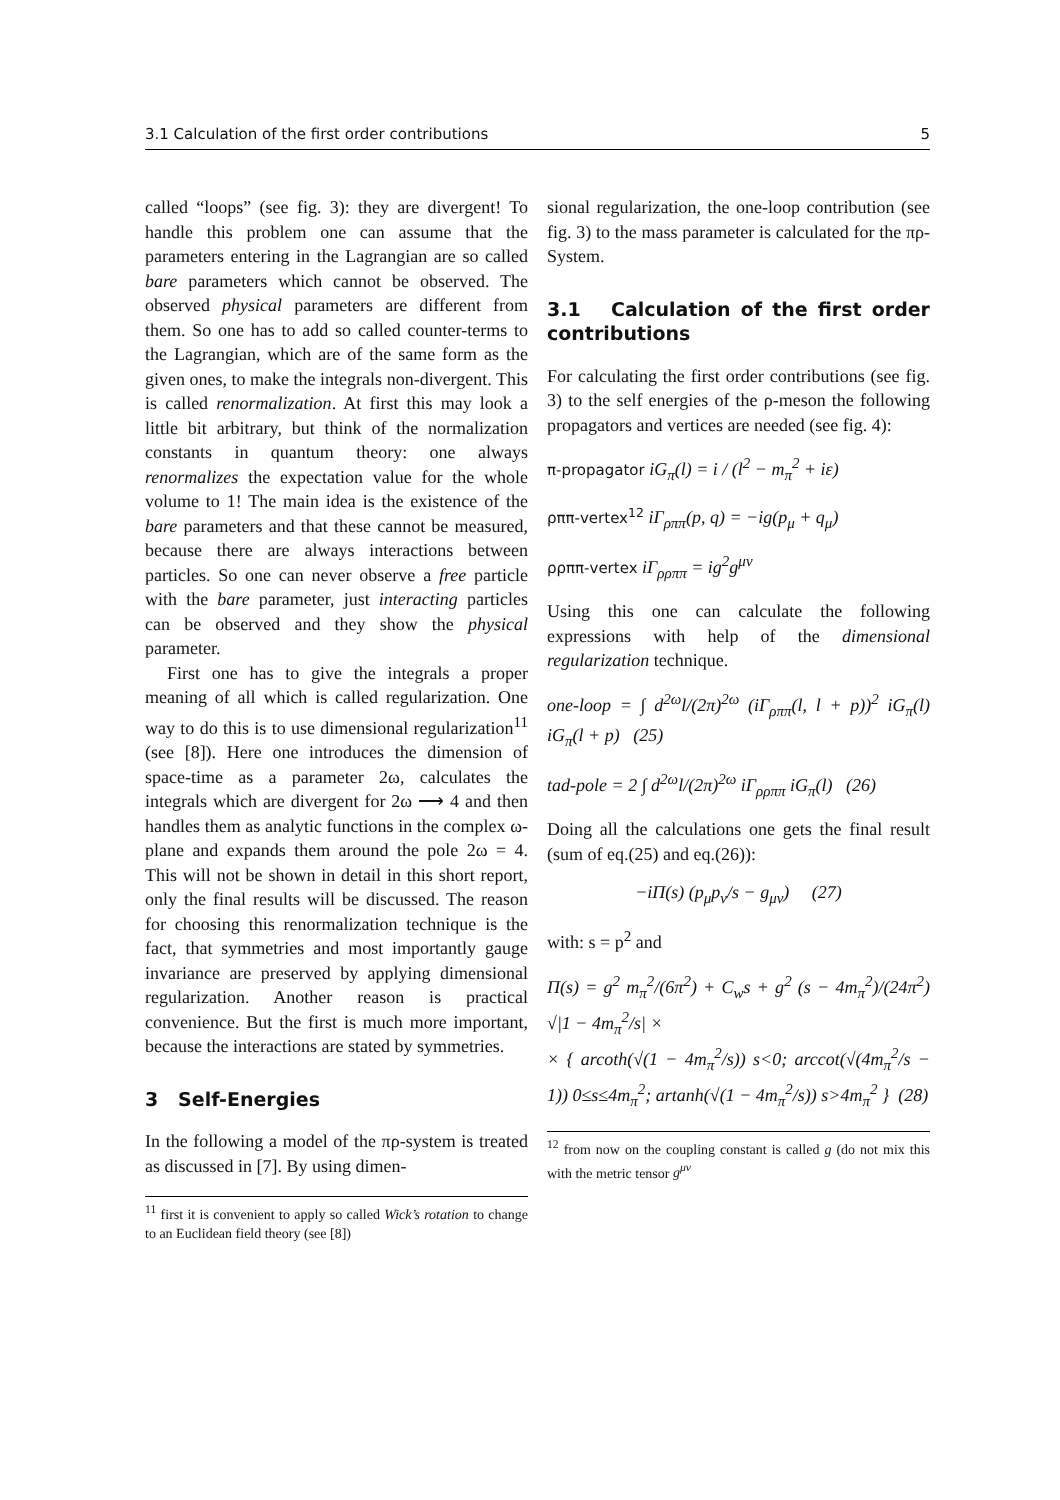3.1 Calculation of the first order contributions 5
called “loops” (see fig. 3): they are divergent! To handle this problem one can assume that the parameters entering in the Lagrangian are so called bare parameters which cannot be observed. The observed physical parameters are different from them. So one has to add so called counter-terms to the Lagrangian, which are of the same form as the given ones, to make the integrals non-divergent. This is called renormalization. At first this may look a little bit arbitrary, but think of the normalization constants in quantum theory: one always renormalizes the expectation value for the whole volume to 1! The main idea is the existence of the bare parameters and that these cannot be measured, because there are always interactions between particles. So one can never observe a free particle with the bare parameter, just interacting particles can be observed and they show the physical parameter.
First one has to give the integrals a proper meaning of all which is called regularization. One way to do this is to use dimensional regularization<sup>11</sup> (see [8]). Here one introduces the dimension of space-time as a parameter 2ω, calculates the integrals which are divergent for 2ω ⟶ 4 and then handles them as analytic functions in the complex ω-plane and expands them around the pole 2ω = 4. This will not be shown in detail in this short report, only the final results will be discussed. The reason for choosing this renormalization technique is the fact, that symmetries and most importantly gauge invariance are preserved by applying dimensional regularization. Another reason is practical convenience. But the first is much more important, because the interactions are stated by symmetries.
3 Self-Energies
In the following a model of the πρ-system is treated as discussed in [7]. By using dimen-
<sup>11</sup> first it is convenient to apply so called Wick’s rotation to change to an Euclidean field theory (see [8])
sional regularization, the one-loop contribution (see fig. 3) to the mass parameter is calculated for the πρ-System.
3.1 Calculation of the first order contributions
For calculating the first order contributions (see fig. 3) to the self energies of the ρ-meson the following propagators and vertices are needed (see fig. 4):
π-propagator iG<sub>π</sub>(l) = i / (l<sup>2</sup> − m<sub>π</sub><sup>2</sup> + iε)
ρππ-vertex<sup>12</sup> iΓ<sub>ρππ</sub>(p, q) = −ig(p<sub>μ</sub> + q<sub>μ</sub>)
ρρππ-vertex iΓ<sub>ρρππ</sub> = ig<sup>2</sup>g<sup>μν</sup>
Using this one can calculate the following expressions with help of the dimensional regularization technique.
one-loop = ∫ d<sup>2ω</sup>l/(2π)<sup>2ω</sup> (iΓ<sub>ρππ</sub>(l, l + p))<sup>2</sup> iG<sub>π</sub>(l) iG<sub>π</sub>(l + p) (25)
tad-pole = 2 ∫ d<sup>2ω</sup>l/(2π)<sup>2ω</sup> iΓ<sub>ρρππ</sub> iG<sub>π</sub>(l) (26)
Doing all the calculations one gets the final result (sum of eq.(25) and eq.(26)):
−iΠ(s) (p<sub>μ</sub>p<sub>ν</sub>/s − g<sub>μν</sub>) (27)
with: s = p<sup>2</sup> and
Π(s) = g<sup>2</sup> m<sub>π</sub><sup>2</sup>/(6π<sup>2</sup>) + C<sub>w</sub>s + g<sup>2</sup> (s − 4m<sub>π</sub><sup>2</sup>)/(24π<sup>2</sup>) √|1 − 4m<sub>π</sub><sup>2</sup>/s| ×
× { arcoth(√(1 − 4m<sub>π</sub><sup>2</sup>/s)) s<0; arccot(√(4m<sub>π</sub><sup>2</sup>/s − 1)) 0≤s≤4m<sub>π</sub><sup>2</sup>; artanh(√(1 − 4m<sub>π</sub><sup>2</sup>/s)) s>4m<sub>π</sub><sup>2</sup> } (28)
<sup>12</sup> from now on the coupling constant is called g (do not mix this with the metric tensor g<sup>μν</sup>